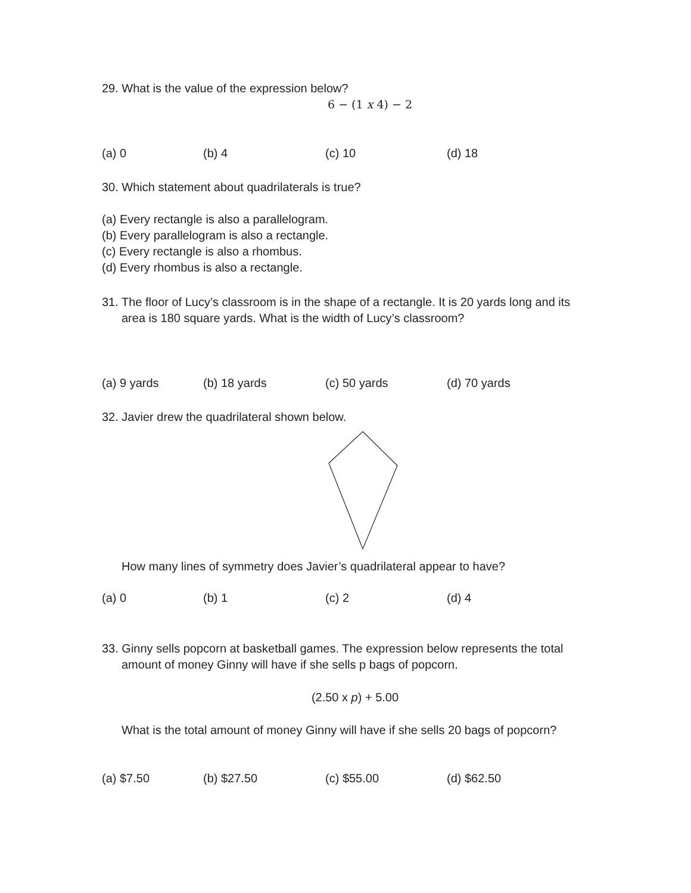29. What is the value of the expression below?
6 − (1 x 4) − 2
(a) 0 (b) 4 (c) 10 (d) 18
30. Which statement about quadrilaterals is true?
(a) Every rectangle is also a parallelogram.
(b) Every parallelogram is also a rectangle.
(c) Every rectangle is also a rhombus.
(d) Every rhombus is also a rectangle.
31. The floor of Lucy’s classroom is in the shape of a rectangle. It is 20 yards long and its
area is 180 square yards. What is the width of Lucy’s classroom?
(a) 9 yards (b) 18 yards (c) 50 yards (d) 70 yards
32. Javier drew the quadrilateral shown below.
How many lines of symmetry does Javier’s quadrilateral appear to have?
(a) 0 (b) 1 (c) 2 (d) 4
33. Ginny sells popcorn at basketball games. The expression below represents the total
amount of money Ginny will have if she sells p bags of popcorn.
(2.50 x p) + 5.00
What is the total amount of money Ginny will have if she sells 20 bags of popcorn?
(a) $7.50 (b) $27.50 (c) $55.00 (d) $62.50